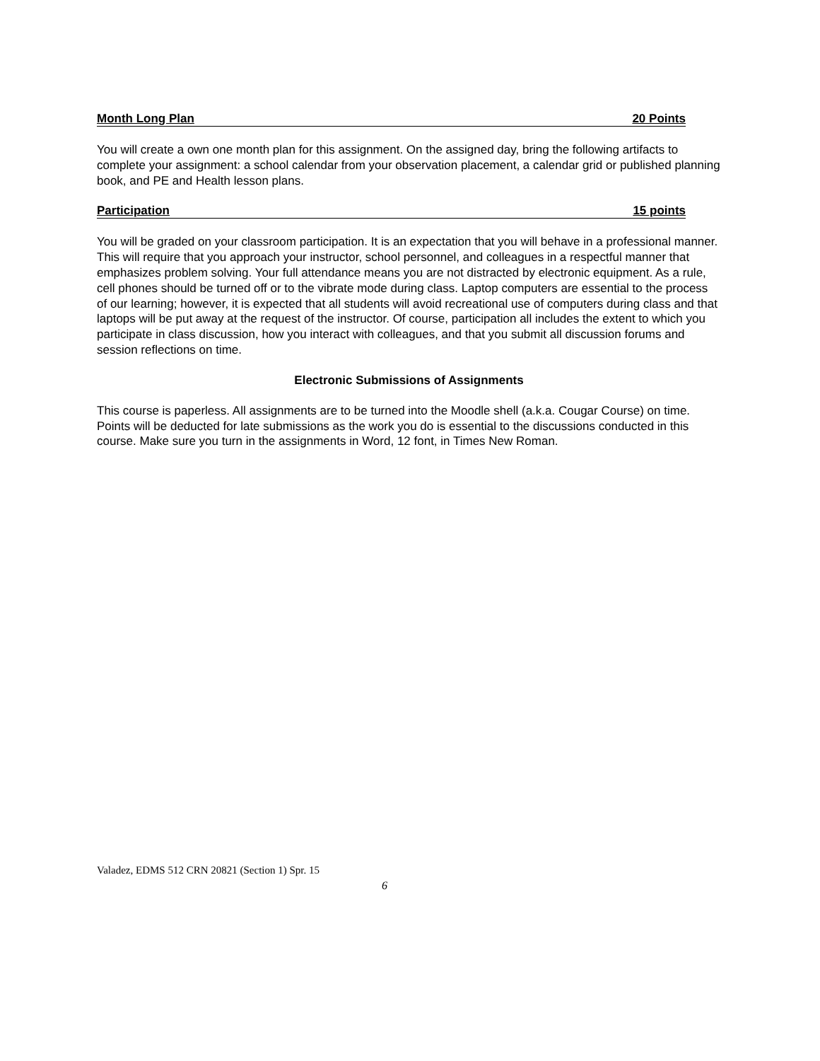Month Long Plan 20 Points
You will create a own one month plan for this assignment. On the assigned day, bring the following artifacts to complete your assignment: a school calendar from your observation placement, a calendar grid or published planning book, and PE and Health lesson plans.
Participation 15 points
You will be graded on your classroom participation. It is an expectation that you will behave in a professional manner. This will require that you approach your instructor, school personnel, and colleagues in a respectful manner that emphasizes problem solving. Your full attendance means you are not distracted by electronic equipment. As a rule, cell phones should be turned off or to the vibrate mode during class. Laptop computers are essential to the process of our learning; however, it is expected that all students will avoid recreational use of computers during class and that laptops will be put away at the request of the instructor. Of course, participation all includes the extent to which you participate in class discussion, how you interact with colleagues, and that you submit all discussion forums and session reflections on time.
Electronic Submissions of Assignments
This course is paperless. All assignments are to be turned into the Moodle shell (a.k.a. Cougar Course) on time. Points will be deducted for late submissions as the work you do is essential to the discussions conducted in this course. Make sure you turn in the assignments in Word, 12 font, in Times New Roman.
Valadez, EDMS 512 CRN 20821 (Section 1) Spr. 15
6